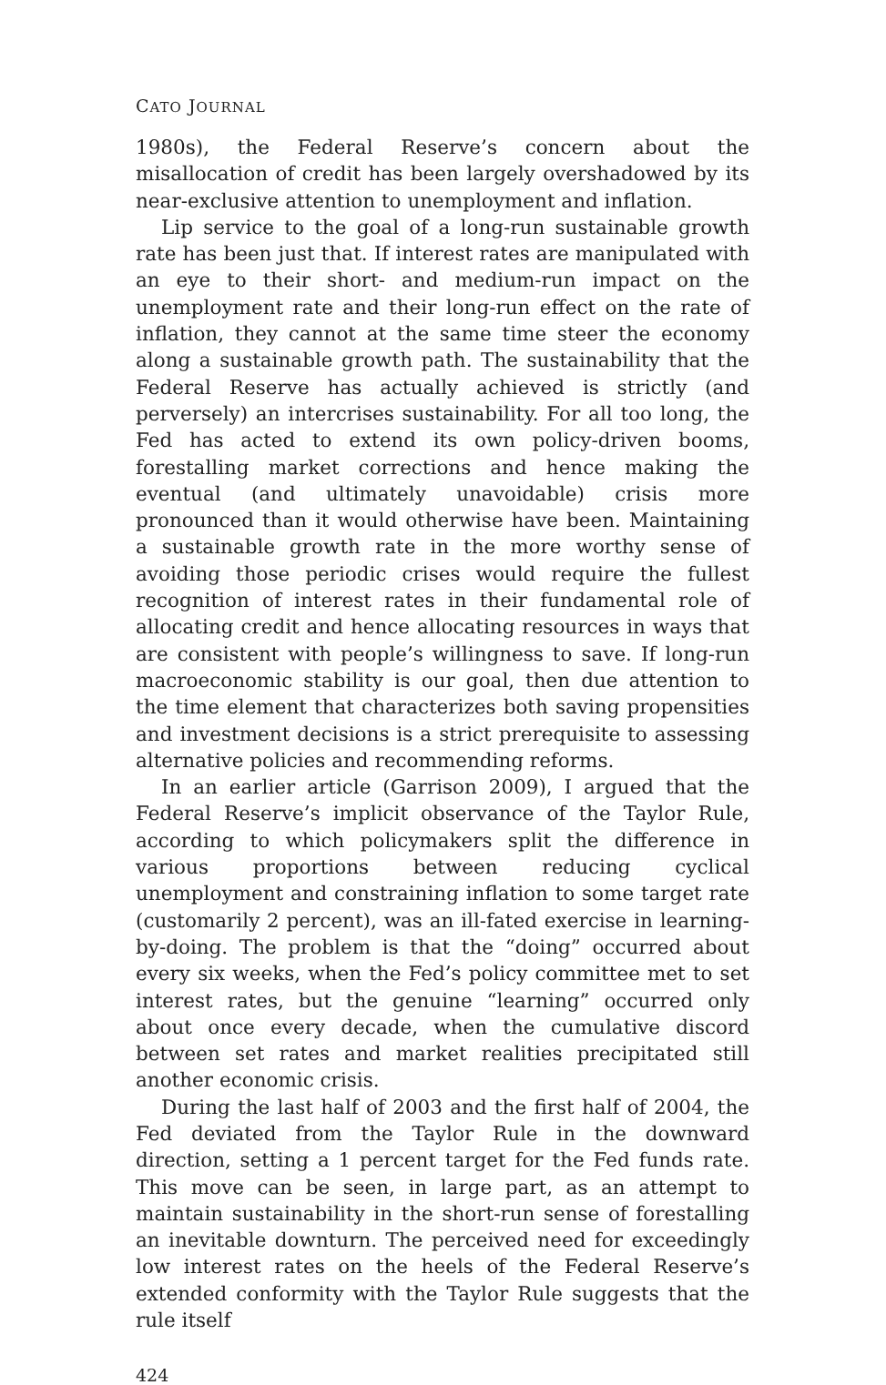CATO JOURNAL
1980s), the Federal Reserve’s concern about the misallocation of credit has been largely overshadowed by its near-exclusive attention to unemployment and inflation.
Lip service to the goal of a long-run sustainable growth rate has been just that. If interest rates are manipulated with an eye to their short- and medium-run impact on the unemployment rate and their long-run effect on the rate of inflation, they cannot at the same time steer the economy along a sustainable growth path. The sustainability that the Federal Reserve has actually achieved is strictly (and perversely) an intercrises sustainability. For all too long, the Fed has acted to extend its own policy-driven booms, forestalling market corrections and hence making the eventual (and ultimately unavoidable) crisis more pronounced than it would otherwise have been. Maintaining a sustainable growth rate in the more worthy sense of avoiding those periodic crises would require the fullest recognition of interest rates in their fundamental role of allocating credit and hence allocating resources in ways that are consistent with people’s willingness to save. If long-run macroeconomic stability is our goal, then due attention to the time element that characterizes both saving propensities and investment decisions is a strict prerequisite to assessing alternative policies and recommending reforms.
In an earlier article (Garrison 2009), I argued that the Federal Reserve’s implicit observance of the Taylor Rule, according to which policymakers split the difference in various proportions between reducing cyclical unemployment and constraining inflation to some target rate (customarily 2 percent), was an ill-fated exercise in learning-by-doing. The problem is that the “doing” occurred about every six weeks, when the Fed’s policy committee met to set interest rates, but the genuine “learning” occurred only about once every decade, when the cumulative discord between set rates and market realities precipitated still another economic crisis.
During the last half of 2003 and the first half of 2004, the Fed deviated from the Taylor Rule in the downward direction, setting a 1 percent target for the Fed funds rate. This move can be seen, in large part, as an attempt to maintain sustainability in the short-run sense of forestalling an inevitable downturn. The perceived need for exceedingly low interest rates on the heels of the Federal Reserve’s extended conformity with the Taylor Rule suggests that the rule itself
424